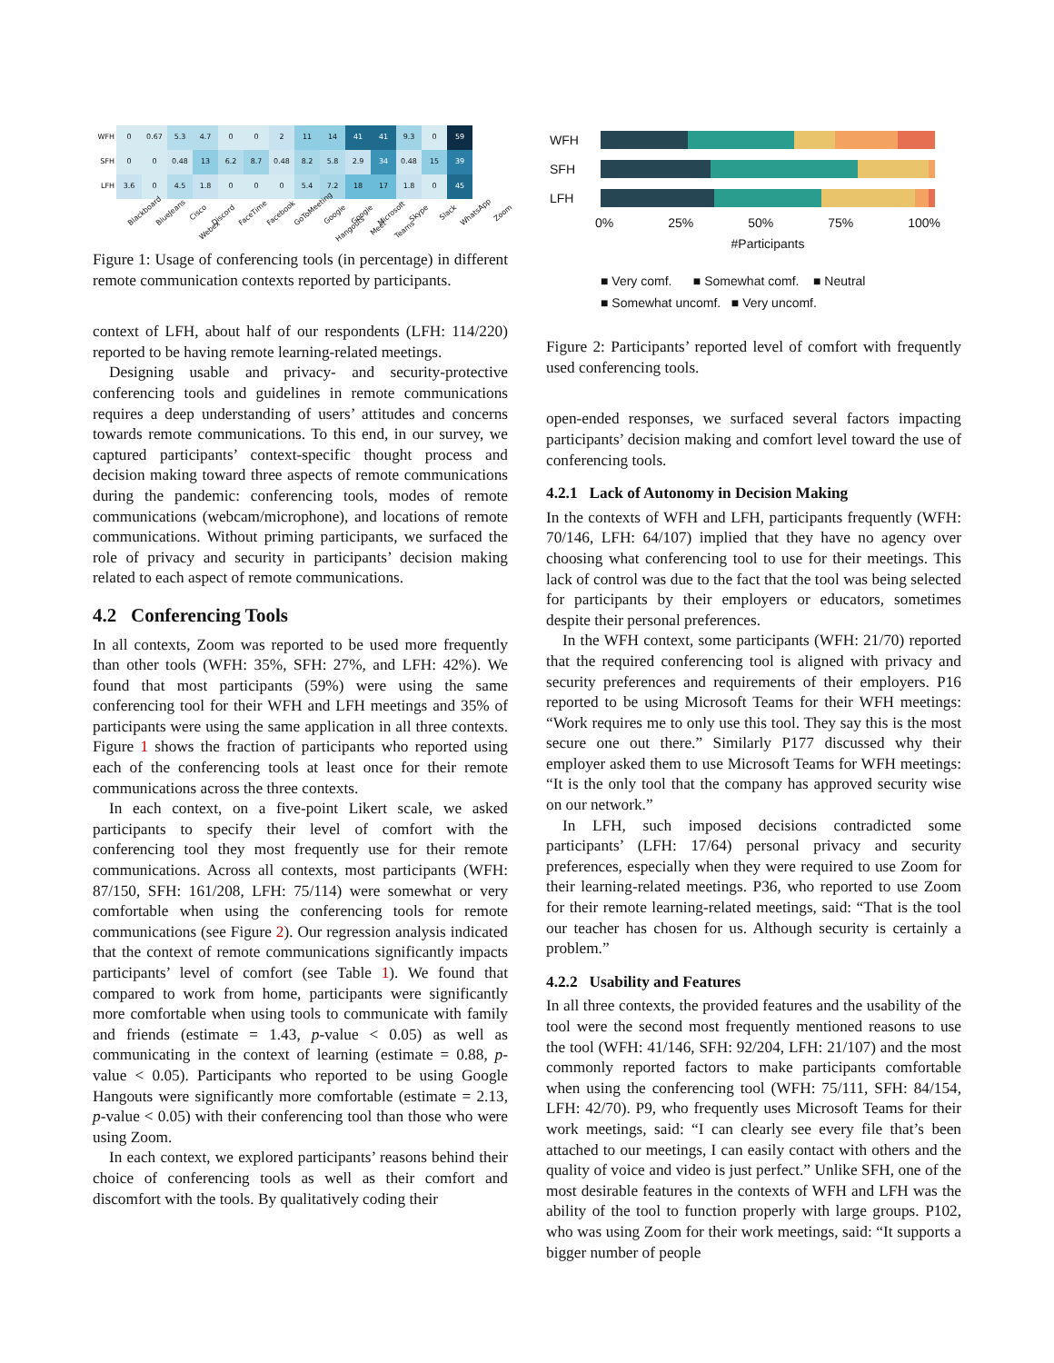| WFH | 0 | 0.67 | 5.3 | 4.7 | 0 | 0 | 2 | 11 | 14 | 41 | 41 | 9.3 | 0 | 59 |
| SFH | 0 | 0 | 0.48 | 13 | 6.2 | 8.7 | 0.48 | 8.2 | 5.8 | 2.9 | 34 | 0.48 | 15 | 39 |
| LFH | 3.6 | 0 | 4.5 | 1.8 | 0 | 0 | 0 | 5.4 | 7.2 | 18 | 17 | 1.8 | 0 | 45 |
Blackboard BlueJeans Cisco Webex Discord FaceTime Facebook GoToMeeting Google Hangouts Google Meet Microsoft Teams Skype Slack WhatsApp Zoom
Figure 1: Usage of conferencing tools (in percentage) in different remote communication contexts reported by participants.
context of LFH, about half of our respondents (LFH: 114/220) reported to be having remote learning-related meetings.
Designing usable and privacy- and security-protective conferencing tools and guidelines in remote communications requires a deep understanding of users’ attitudes and concerns towards remote communications. To this end, in our survey, we captured participants’ context-specific thought process and decision making toward three aspects of remote communications during the pandemic: conferencing tools, modes of remote communications (webcam/microphone), and locations of remote communications. Without priming participants, we surfaced the role of privacy and security in participants’ decision making related to each aspect of remote communications.
4.2 Conferencing Tools
In all contexts, Zoom was reported to be used more frequently than other tools (WFH: 35%, SFH: 27%, and LFH: 42%). We found that most participants (59%) were using the same conferencing tool for their WFH and LFH meetings and 35% of participants were using the same application in all three contexts. Figure 1 shows the fraction of participants who reported using each of the conferencing tools at least once for their remote communications across the three contexts.
In each context, on a five-point Likert scale, we asked participants to specify their level of comfort with the conferencing tool they most frequently use for their remote communications. Across all contexts, most participants (WFH: 87/150, SFH: 161/208, LFH: 75/114) were somewhat or very comfortable when using the conferencing tools for remote communications (see Figure 2). Our regression analysis indicated that the context of remote communications significantly impacts participants’ level of comfort (see Table 1). We found that compared to work from home, participants were significantly more comfortable when using tools to communicate with family and friends (estimate = 1.43, p-value < 0.05) as well as communicating in the context of learning (estimate = 0.88, p-value < 0.05). Participants who reported to be using Google Hangouts were significantly more comfortable (estimate = 2.13, p-value < 0.05) with their conferencing tool than those who were using Zoom.
In each context, we explored participants’ reasons behind their choice of conferencing tools as well as their comfort and discomfort with the tools. By qualitatively coding their
WFH
SFH
LFH
0% 25% 50% 75% 100%
#Participants
■ Very comf. ■ Somewhat comf. ■ Neutral
■ Somewhat uncomf. ■ Very uncomf.
Figure 2: Participants’ reported level of comfort with frequently used conferencing tools.
open-ended responses, we surfaced several factors impacting participants’ decision making and comfort level toward the use of conferencing tools.
4.2.1 Lack of Autonomy in Decision Making
In the contexts of WFH and LFH, participants frequently (WFH: 70/146, LFH: 64/107) implied that they have no agency over choosing what conferencing tool to use for their meetings. This lack of control was due to the fact that the tool was being selected for participants by their employers or educators, sometimes despite their personal preferences.
In the WFH context, some participants (WFH: 21/70) reported that the required conferencing tool is aligned with privacy and security preferences and requirements of their employers. P16 reported to be using Microsoft Teams for their WFH meetings: “Work requires me to only use this tool. They say this is the most secure one out there.” Similarly P177 discussed why their employer asked them to use Microsoft Teams for WFH meetings: “It is the only tool that the company has approved security wise on our network.”
In LFH, such imposed decisions contradicted some participants’ (LFH: 17/64) personal privacy and security preferences, especially when they were required to use Zoom for their learning-related meetings. P36, who reported to use Zoom for their remote learning-related meetings, said: “That is the tool our teacher has chosen for us. Although security is certainly a problem.”
4.2.2 Usability and Features
In all three contexts, the provided features and the usability of the tool were the second most frequently mentioned reasons to use the tool (WFH: 41/146, SFH: 92/204, LFH: 21/107) and the most commonly reported factors to make participants comfortable when using the conferencing tool (WFH: 75/111, SFH: 84/154, LFH: 42/70). P9, who frequently uses Microsoft Teams for their work meetings, said: “I can clearly see every file that’s been attached to our meetings, I can easily contact with others and the quality of voice and video is just perfect.” Unlike SFH, one of the most desirable features in the contexts of WFH and LFH was the ability of the tool to function properly with large groups. P102, who was using Zoom for their work meetings, said: “It supports a bigger number of people